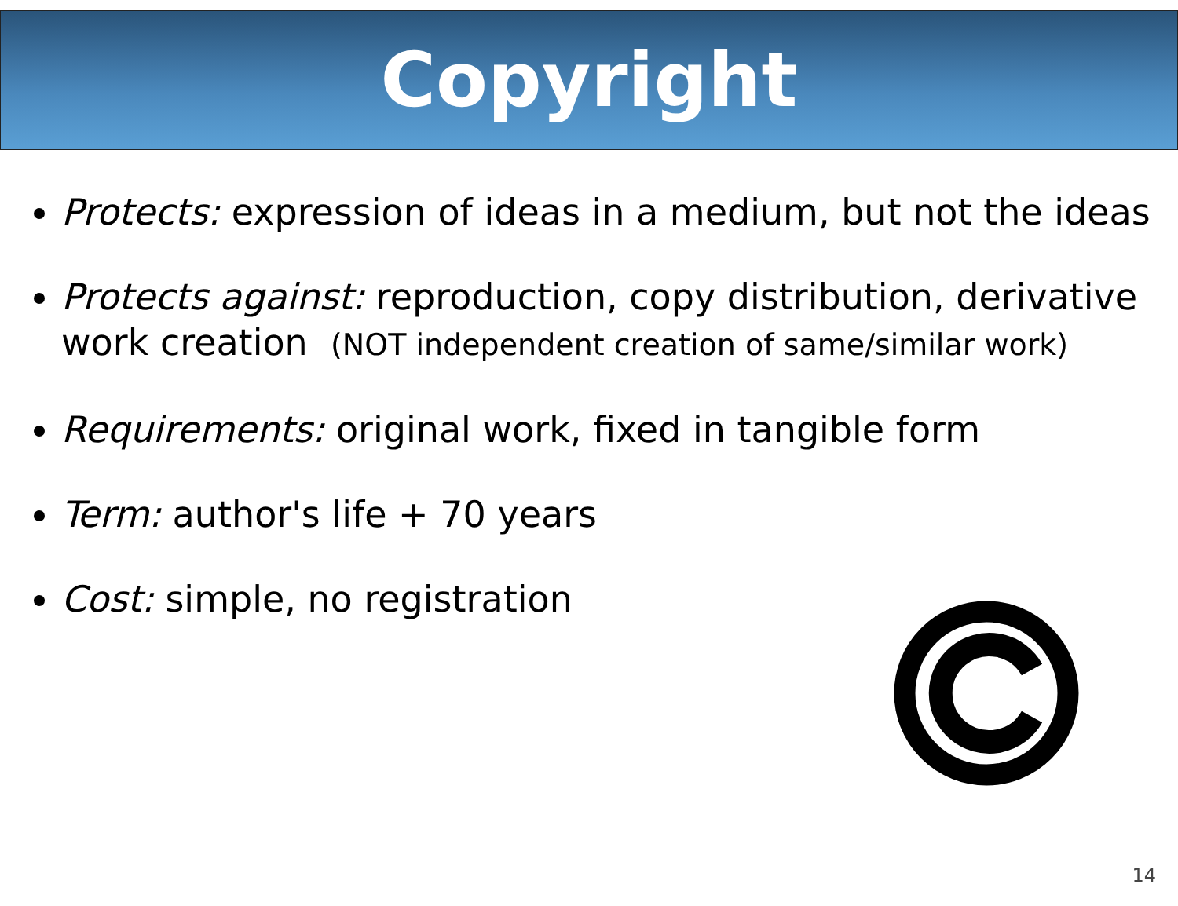Copyright
Protects: expression of ideas in a medium, but not the ideas
Protects against: reproduction, copy distribution, derivative work creation (NOT independent creation of same/similar work)
Requirements: original work, fixed in tangible form
Term: author's life + 70 years
Cost: simple, no registration
14